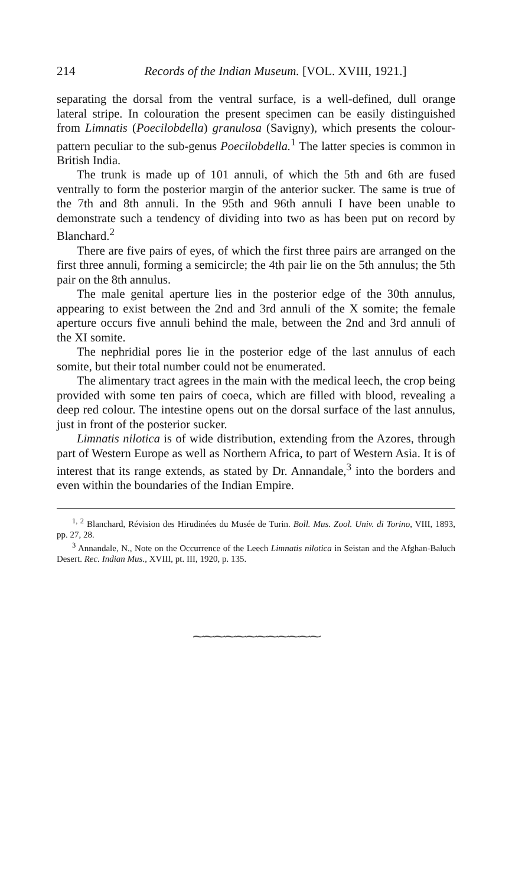214 Records of the Indian Museum. [VOL. XVIII, 1921.]
separating the dorsal from the ventral surface, is a well-defined, dull orange lateral stripe. In colouration the present specimen can be easily distinguished from Limnatis (Poecilobdella) granulosa (Savigny), which presents the colour-pattern peculiar to the sub-genus Poecilobdella.<sup>1</sup> The latter species is common in British India.
The trunk is made up of 101 annuli, of which the 5th and 6th are fused ventrally to form the posterior margin of the anterior sucker. The same is true of the 7th and 8th annuli. In the 95th and 96th annuli I have been unable to demonstrate such a tendency of dividing into two as has been put on record by Blanchard.<sup>2</sup>
There are five pairs of eyes, of which the first three pairs are arranged on the first three annuli, forming a semicircle; the 4th pair lie on the 5th annulus; the 5th pair on the 8th annulus.
The male genital aperture lies in the posterior edge of the 30th annulus, appearing to exist between the 2nd and 3rd annuli of the X somite; the female aperture occurs five annuli behind the male, between the 2nd and 3rd annuli of the XI somite.
The nephridial pores lie in the posterior edge of the last annulus of each somite, but their total number could not be enumerated.
The alimentary tract agrees in the main with the medical leech, the crop being provided with some ten pairs of coeca, which are filled with blood, revealing a deep red colour. The intestine opens out on the dorsal surface of the last annulus, just in front of the posterior sucker.
Limnatis nilotica is of wide distribution, extending from the Azores, through part of Western Europe as well as Northern Africa, to part of Western Asia. It is of interest that its range extends, as stated by Dr. Annandale,<sup>3</sup> into the borders and even within the boundaries of the Indian Empire.
<sup>1, 2</sup> Blanchard, Révision des Hirudinées du Musée de Turin. Boll. Mus. Zool. Univ. di Torino, VIII, 1893, pp. 27, 28.
<sup>3</sup> Annandale, N., Note on the Occurrence of the Leech Limnatis nilotica in Seistan and the Afghan-Baluch Desert. Rec. Indian Mus., XVIII, pt. III, 1920, p. 135.
⁓⁓⁓⁓⁓⁓⁓⁓⁓⁓⁓⁓